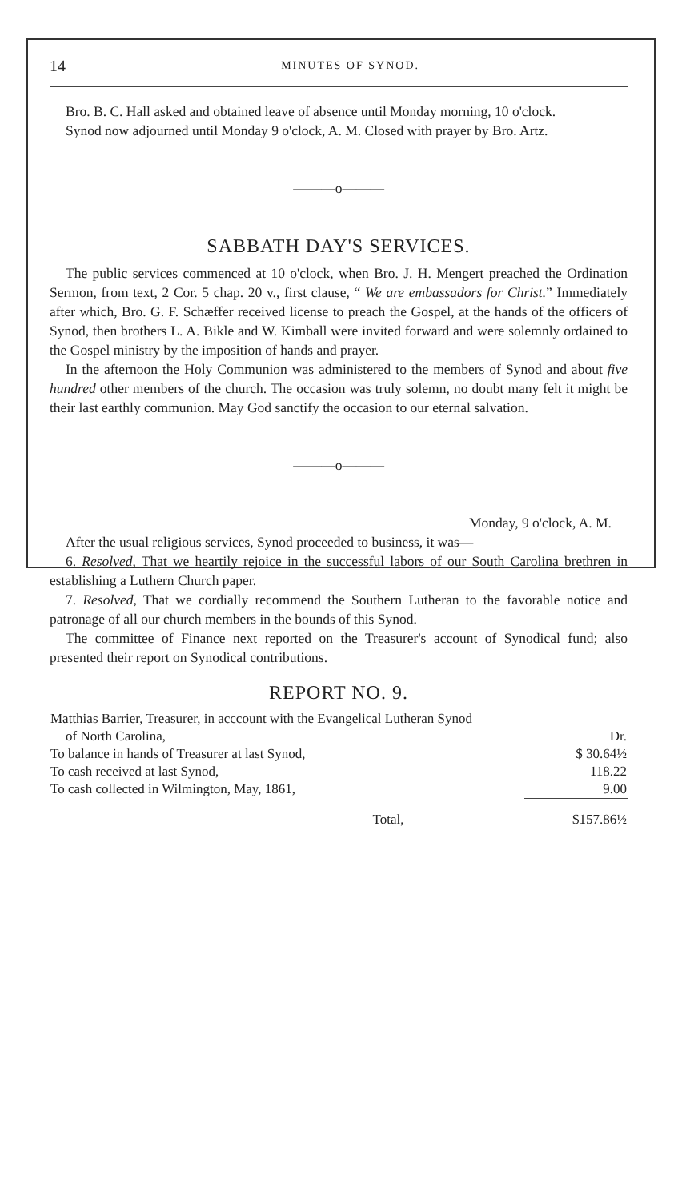14 MINUTES OF SYNOD.
Bro. B. C. Hall asked and obtained leave of absence until Monday morning, 10 o'clock.
Synod now adjourned until Monday 9 o'clock, A. M. Closed with prayer by Bro. Artz.
———o———
SABBATH DAY'S SERVICES.
The public services commenced at 10 o'clock, when Bro. J. H. Mengert preached the Ordination Sermon, from text, 2 Cor. 5 chap. 20 v., first clause, “ We are embassadors for Christ.” Immediately after which, Bro. G. F. Schæffer received license to preach the Gospel, at the hands of the officers of Synod, then brothers L. A. Bikle and W. Kimball were invited forward and were solemnly ordained to the Gospel ministry by the imposition of hands and prayer.
In the afternoon the Holy Communion was administered to the members of Synod and about five hundred other members of the church. The occasion was truly solemn, no doubt many felt it might be their last earthly communion. May God sanctify the occasion to our eternal salvation.
———o———
Monday, 9 o'clock, A. M.
After the usual religious services, Synod proceeded to business, it was—
6. Resolved, That we heartily rejoice in the successful labors of our South Carolina brethren in establishing a Luthern Church paper.
7. Resolved, That we cordially recommend the Southern Lutheran to the favorable notice and patronage of all our church members in the bounds of this Synod.
The committee of Finance next reported on the Treasurer's account of Synodical fund; also presented their report on Synodical contributions.
REPORT NO. 9.
| Matthias Barrier, Treasurer, in acccount with the Evangelical Lutheran Synod | |
| of North Carolina, | Dr. |
| To balance in hands of Treasurer at last Synod, | $ 30.64½ |
| To cash received at last Synod, | 118.22 |
| To cash collected in Wilmington, May, 1861, | 9.00 |
| Total, | $157.86½ |